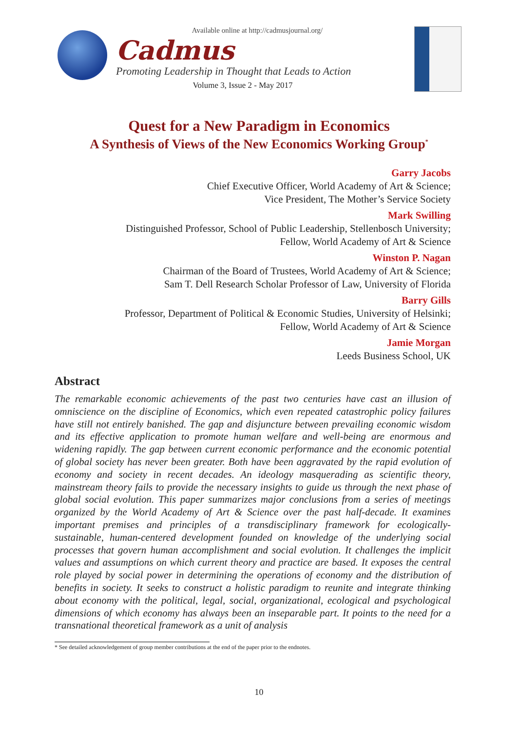Available online at http://cadmusjournal.org/
Cadmus
Promoting Leadership in Thought that Leads to Action
Volume 3, Issue 2 - May 2017
Quest for a New Paradigm in Economics
A Synthesis of Views of the New Economics Working Group<sup>*</sup>
Garry Jacobs
Chief Executive Officer, World Academy of Art & Science;
Vice President, The Mother’s Service Society
Mark Swilling
Distinguished Professor, School of Public Leadership, Stellenbosch University;
Fellow, World Academy of Art & Science
Winston P. Nagan
Chairman of the Board of Trustees, World Academy of Art & Science;
Sam T. Dell Research Scholar Professor of Law, University of Florida
Barry Gills
Professor, Department of Political & Economic Studies, University of Helsinki;
Fellow, World Academy of Art & Science
Jamie Morgan
Leeds Business School, UK
Abstract
The remarkable economic achievements of the past two centuries have cast an illusion of omniscience on the discipline of Economics, which even repeated catastrophic policy failures have still not entirely banished. The gap and disjuncture between prevailing economic wisdom and its effective application to promote human welfare and well-being are enormous and widening rapidly. The gap between current economic performance and the economic potential of global society has never been greater. Both have been aggravated by the rapid evolution of economy and society in recent decades. An ideology masquerading as scientific theory, mainstream theory fails to provide the necessary insights to guide us through the next phase of global social evolution. This paper summarizes major conclusions from a series of meetings organized by the World Academy of Art & Science over the past half-decade. It examines important premises and principles of a transdisciplinary framework for ecologically-sustainable, human-centered development founded on knowledge of the underlying social processes that govern human accomplishment and social evolution. It challenges the implicit values and assumptions on which current theory and practice are based. It exposes the central role played by social power in determining the operations of economy and the distribution of benefits in society. It seeks to construct a holistic paradigm to reunite and integrate thinking about economy with the political, legal, social, organizational, ecological and psychological dimensions of which economy has always been an inseparable part. It points to the need for a transnational theoretical framework as a unit of analysis
* See detailed acknowledgement of group member contributions at the end of the paper prior to the endnotes.
10